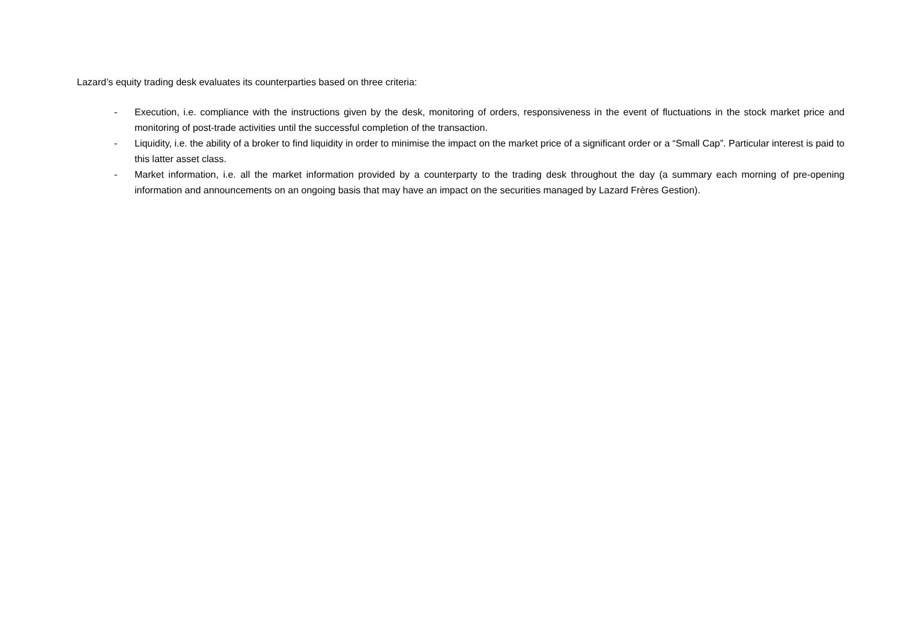Lazard’s equity trading desk evaluates its counterparties based on three criteria:
- Execution, i.e. compliance with the instructions given by the desk, monitoring of orders, responsiveness in the event of fluctuations in the stock market price and monitoring of post-trade activities until the successful completion of the transaction.
- Liquidity, i.e. the ability of a broker to find liquidity in order to minimise the impact on the market price of a significant order or a “Small Cap”. Particular interest is paid to this latter asset class.
- Market information, i.e. all the market information provided by a counterparty to the trading desk throughout the day (a summary each morning of pre-opening information and announcements on an ongoing basis that may have an impact on the securities managed by Lazard Frères Gestion).